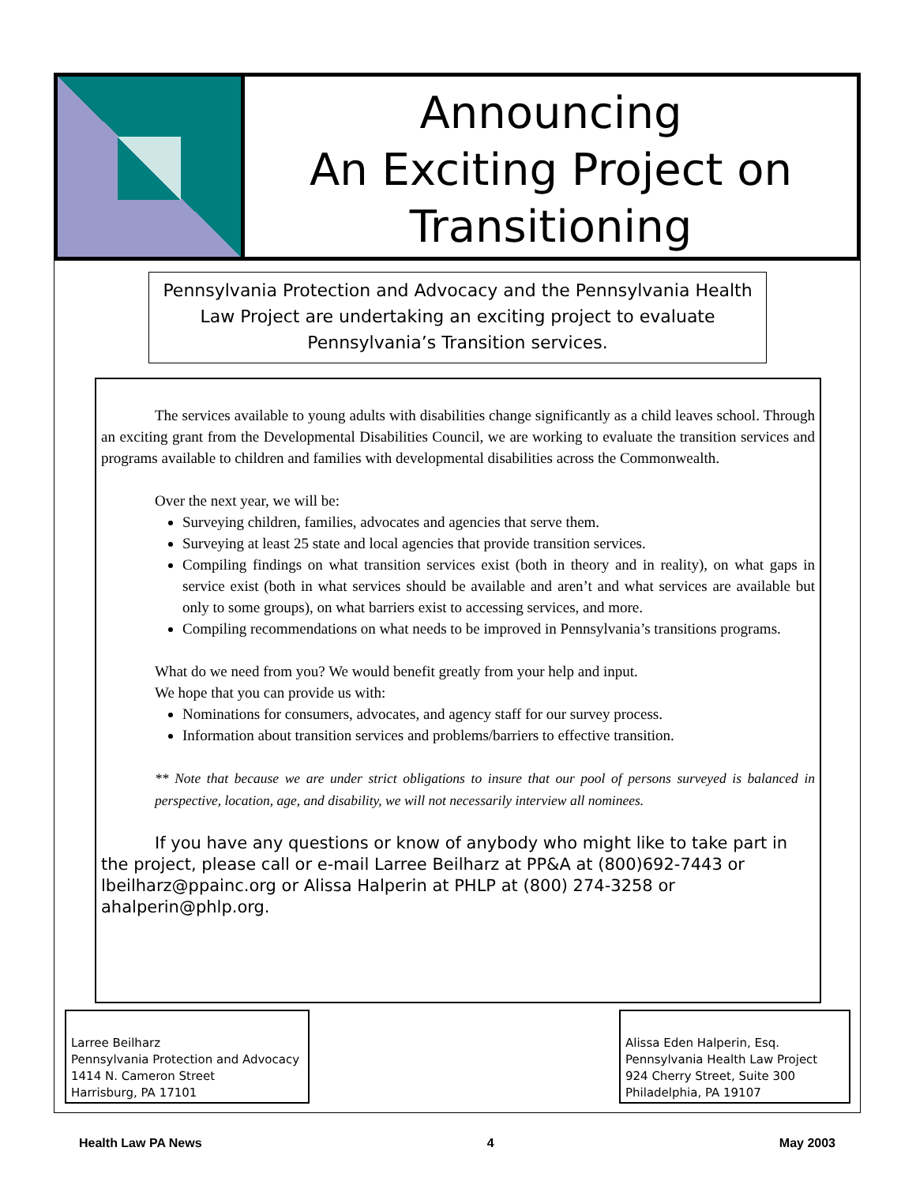Announcing
An Exciting Project on
Transitioning
Pennsylvania Protection and Advocacy and the Pennsylvania Health Law Project are undertaking an exciting project to evaluate Pennsylvania’s Transition services.
The services available to young adults with disabilities change significantly as a child leaves school. Through an exciting grant from the Developmental Disabilities Council, we are working to evaluate the transition services and programs available to children and families with developmental disabilities across the Commonwealth.
Over the next year, we will be:
Surveying children, families, advocates and agencies that serve them.
Surveying at least 25 state and local agencies that provide transition services.
Compiling findings on what transition services exist (both in theory and in reality), on what gaps in service exist (both in what services should be available and aren’t and what services are available but only to some groups), on what barriers exist to accessing services, and more.
Compiling recommendations on what needs to be improved in Pennsylvania’s transitions programs.
What do we need from you? We would benefit greatly from your help and input.
We hope that you can provide us with:
Nominations for consumers, advocates, and agency staff for our survey process.
Information about transition services and problems/barriers to effective transition.
** Note that because we are under strict obligations to insure that our pool of persons surveyed is balanced in perspective, location, age, and disability, we will not necessarily interview all nominees.
If you have any questions or know of anybody who might like to take part in the project, please call or e-mail Larree Beilharz at PP&A at (800)692-7443 or lbeilharz@ppainc.org or Alissa Halperin at PHLP at (800) 274-3258 or ahalperin@phlp.org.
Larree Beilharz
Pennsylvania Protection and Advocacy
1414 N. Cameron Street
Harrisburg, PA 17101
Alissa Eden Halperin, Esq.
Pennsylvania Health Law Project
924 Cherry Street, Suite 300
Philadelphia, PA 19107
Health Law PA News 4 May 2003